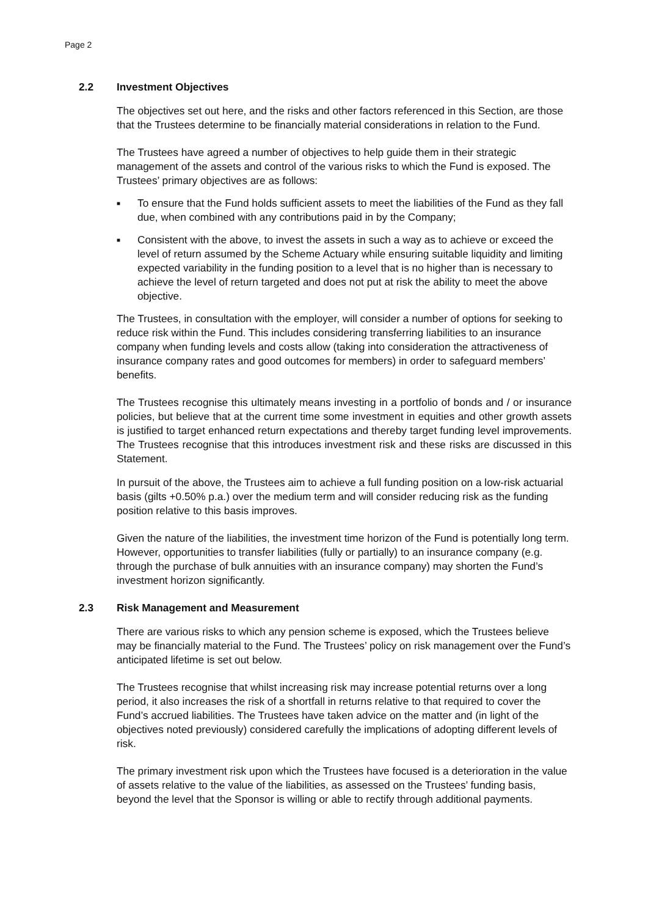Page 2
2.2 Investment Objectives
The objectives set out here, and the risks and other factors referenced in this Section, are those that the Trustees determine to be financially material considerations in relation to the Fund.
The Trustees have agreed a number of objectives to help guide them in their strategic management of the assets and control of the various risks to which the Fund is exposed. The Trustees’ primary objectives are as follows:
■ To ensure that the Fund holds sufficient assets to meet the liabilities of the Fund as they fall due, when combined with any contributions paid in by the Company;
■ Consistent with the above, to invest the assets in such a way as to achieve or exceed the level of return assumed by the Scheme Actuary while ensuring suitable liquidity and limiting expected variability in the funding position to a level that is no higher than is necessary to achieve the level of return targeted and does not put at risk the ability to meet the above objective.
The Trustees, in consultation with the employer, will consider a number of options for seeking to reduce risk within the Fund. This includes considering transferring liabilities to an insurance company when funding levels and costs allow (taking into consideration the attractiveness of insurance company rates and good outcomes for members) in order to safeguard members’ benefits.
The Trustees recognise this ultimately means investing in a portfolio of bonds and / or insurance policies, but believe that at the current time some investment in equities and other growth assets is justified to target enhanced return expectations and thereby target funding level improvements. The Trustees recognise that this introduces investment risk and these risks are discussed in this Statement.
In pursuit of the above, the Trustees aim to achieve a full funding position on a low-risk actuarial basis (gilts +0.50% p.a.) over the medium term and will consider reducing risk as the funding position relative to this basis improves.
Given the nature of the liabilities, the investment time horizon of the Fund is potentially long term. However, opportunities to transfer liabilities (fully or partially) to an insurance company (e.g. through the purchase of bulk annuities with an insurance company) may shorten the Fund’s investment horizon significantly.
2.3 Risk Management and Measurement
There are various risks to which any pension scheme is exposed, which the Trustees believe may be financially material to the Fund. The Trustees’ policy on risk management over the Fund’s anticipated lifetime is set out below.
The Trustees recognise that whilst increasing risk may increase potential returns over a long period, it also increases the risk of a shortfall in returns relative to that required to cover the Fund’s accrued liabilities. The Trustees have taken advice on the matter and (in light of the objectives noted previously) considered carefully the implications of adopting different levels of risk.
The primary investment risk upon which the Trustees have focused is a deterioration in the value of assets relative to the value of the liabilities, as assessed on the Trustees’ funding basis, beyond the level that the Sponsor is willing or able to rectify through additional payments.